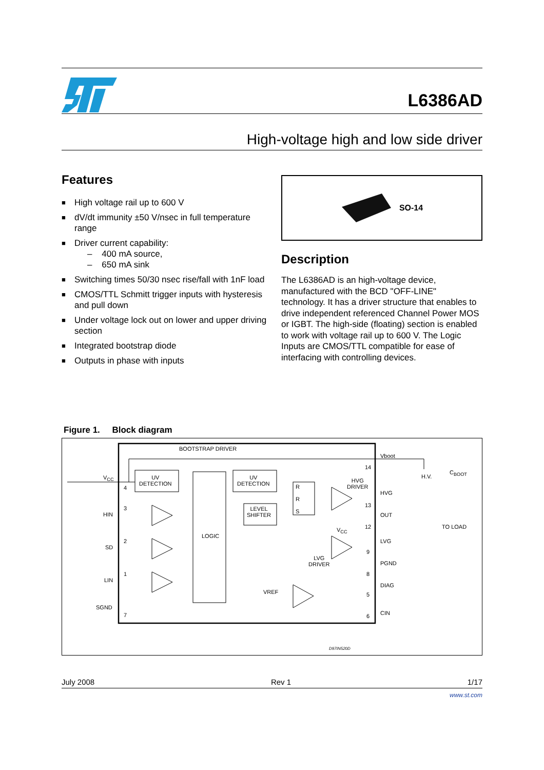L6386AD
High-voltage high and low side driver
Features
■ High voltage rail up to 600 V
■ dV/dt immunity ±50 V/nsec in full temperature range
■ Driver current capability:
– 400 mA source,
– 650 mA sink
■ Switching times 50/30 nsec rise/fall with 1nF load
■ CMOS/TTL Schmitt trigger inputs with hysteresis and pull down
■ Under voltage lock out on lower and upper driving section
■ Integrated bootstrap diode
■ Outputs in phase with inputs
SO-14
Description
The L6386AD is an high-voltage device, manufactured with the BCD "OFF-LINE" technology. It has a driver structure that enables to drive independent referenced Channel Power MOS or IGBT. The high-side (floating) section is enabled to work with voltage rail up to 600 V. The Logic Inputs are CMOS/TTL compatible for ease of interfacing with controlling devices.
Figure 1. Block diagram
BOOTSTRAP DRIVER
UV
DETECTION
UV
DETECTION
LEVEL
SHIFTER
R
R
S
LOGIC
HVG
DRIVER
LVG
DRIVER
VREF
V<sub>CC</sub>
HIN
SD
LIN
SGND
4
3
2
1
7
14
13
12
9
8
5
6
V<sub>CC</sub>
Vboot
H.V.
C<sub>BOOT</sub>
HVG
OUT
TO LOAD
LVG
PGND
DIAG
CIN
D97IN520D
July 2008 Rev 1 1/17
www.st.com